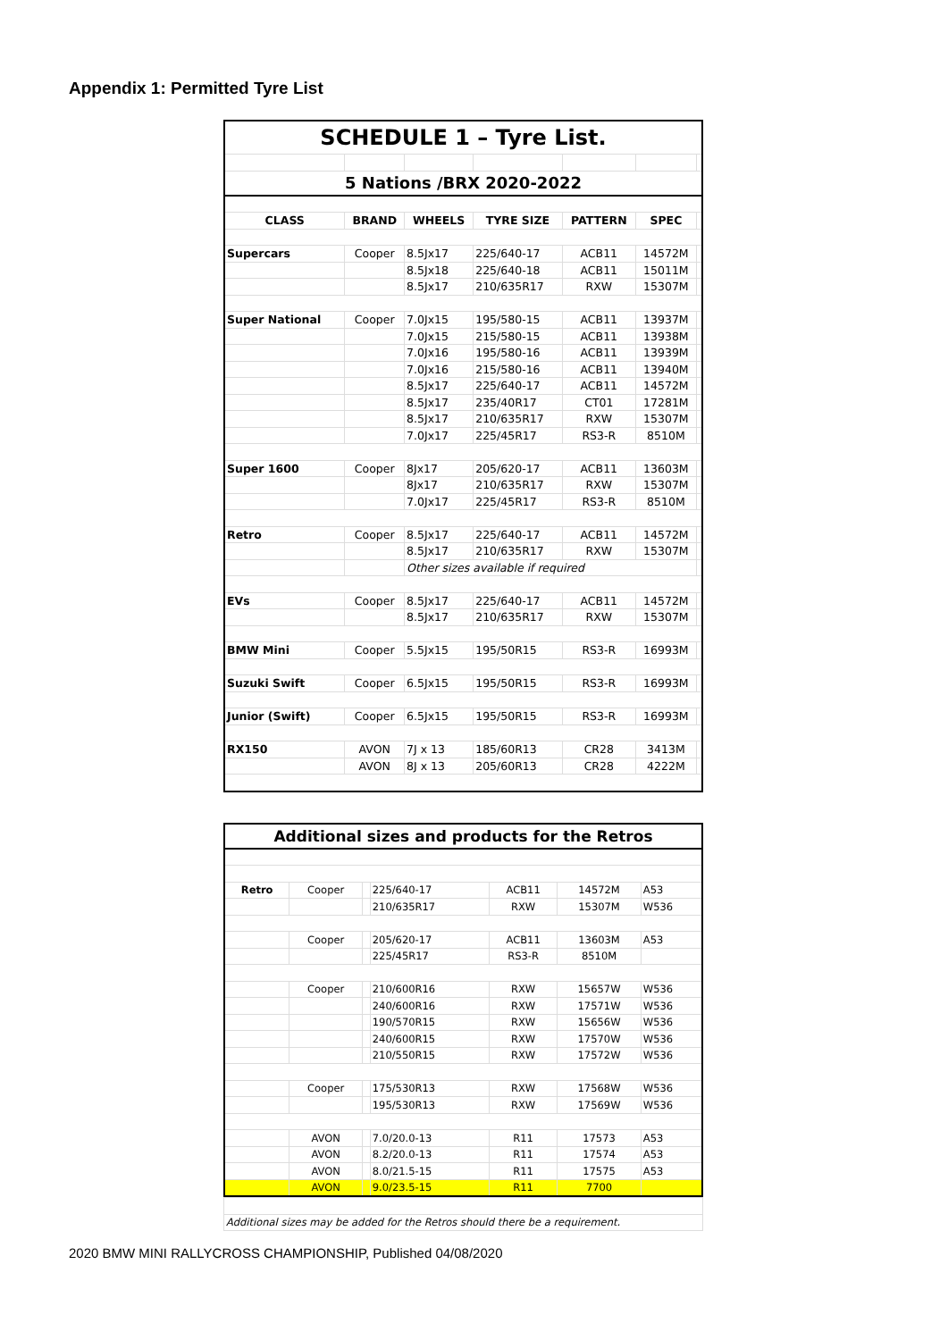Appendix 1: Permitted Tyre List
| SCHEDULE 1 – Tyre List. | | | | | | |
| 5 Nations /BRX 2020-2022 | | | | | | |
| CLASS | BRAND | WHEELS | TYRE SIZE | PATTERN | SPEC | |
| Supercars | Cooper | 8.5Jx17 | 225/640-17 | ACB11 | 14572M | |
| | | 8.5Jx18 | 225/640-18 | ACB11 | 15011M | |
| | | 8.5Jx17 | 210/635R17 | RXW | 15307M | |
| Super National | Cooper | 7.0Jx15 | 195/580-15 | ACB11 | 13937M | |
| | | 7.0Jx15 | 215/580-15 | ACB11 | 13938M | |
| | | 7.0Jx16 | 195/580-16 | ACB11 | 13939M | |
| | | 7.0Jx16 | 215/580-16 | ACB11 | 13940M | |
| | | 8.5Jx17 | 225/640-17 | ACB11 | 14572M | |
| | | 8.5Jx17 | 235/40R17 | CT01 | 17281M | |
| | | 8.5Jx17 | 210/635R17 | RXW | 15307M | |
| | | 7.0Jx17 | 225/45R17 | RS3-R | 8510M | |
| Super 1600 | Cooper | 8Jx17 | 205/620-17 | ACB11 | 13603M | |
| | | 8Jx17 | 210/635R17 | RXW | 15307M | |
| | | 7.0Jx17 | 225/45R17 | RS3-R | 8510M | |
| Retro | Cooper | 8.5Jx17 | 225/640-17 | ACB11 | 14572M | |
| | | 8.5Jx17 | 210/635R17 | RXW | 15307M | |
| | | Other sizes available if required | | | | |
| EVs | Cooper | 8.5Jx17 | 225/640-17 | ACB11 | 14572M | |
| | | 8.5Jx17 | 210/635R17 | RXW | 15307M | |
| BMW Mini | Cooper | 5.5Jx15 | 195/50R15 | RS3-R | 16993M | |
| Suzuki Swift | Cooper | 6.5Jx15 | 195/50R15 | RS3-R | 16993M | |
| Junior (Swift) | Cooper | 6.5Jx15 | 195/50R15 | RS3-R | 16993M | |
| RX150 | AVON | 7J x 13 | 185/60R13 | CR28 | 3413M | |
| | AVON | 8J x 13 | 205/60R13 | CR28 | 4222M | |
| Additional sizes and products for the Retros | | | | | | |
| Retro | Cooper | | 225/640-17 | ACB11 | 14572M | A53 |
| | | | 210/635R17 | RXW | 15307M | W536 |
| | Cooper | | 205/620-17 | ACB11 | 13603M | A53 |
| | | | 225/45R17 | RS3-R | 8510M | |
| | Cooper | | 210/600R16 | RXW | 15657W | W536 |
| | | | 240/600R16 | RXW | 17571W | W536 |
| | | | 190/570R15 | RXW | 15656W | W536 |
| | | | 240/600R15 | RXW | 17570W | W536 |
| | | | 210/550R15 | RXW | 17572W | W536 |
| | Cooper | | 175/530R13 | RXW | 17568W | W536 |
| | | | 195/530R13 | RXW | 17569W | W536 |
| | AVON | | 7.0/20.0-13 | R11 | 17573 | A53 |
| | AVON | | 8.2/20.0-13 | R11 | 17574 | A53 |
| | AVON | | 8.0/21.5-15 | R11 | 17575 | A53 |
| | AVON | | 9.0/23.5-15 | R11 | 7700 | |
| Additional sizes may be added for the Retros should there be a requirement. |
2020 BMW MINI RALLYCROSS CHAMPIONSHIP, Published 04/08/2020